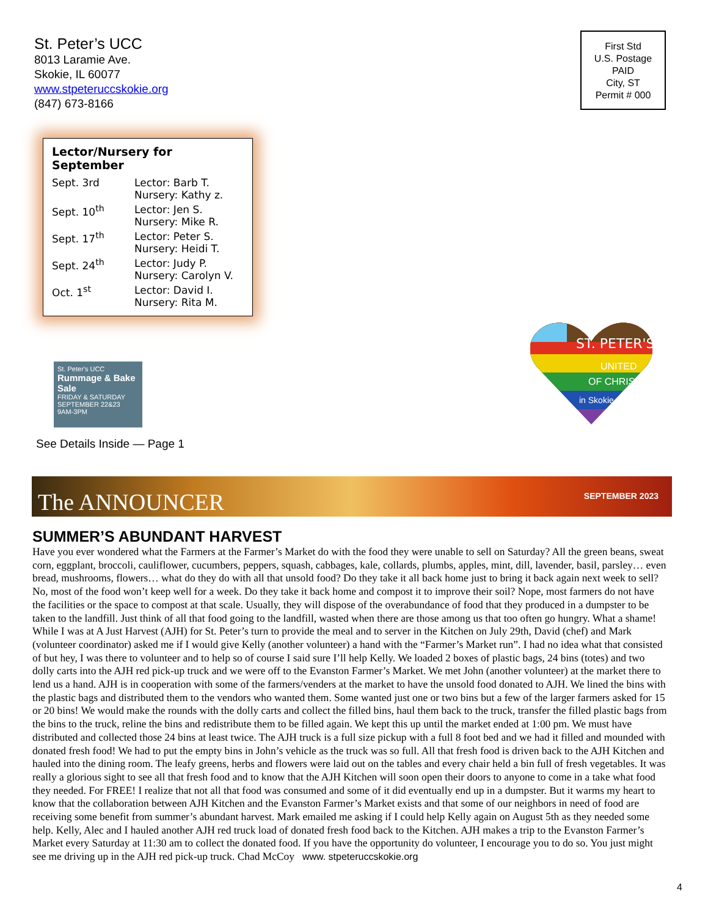St. Peter’s UCC
8013 Laramie Ave.
Skokie, IL 60077
www.stpeteruccskokie.org
(847) 673-8166
First Std
U.S. Postage
PAID
City, ST
Permit # 000
Lector/Nursery for September
| Sept. 3rd | Lector: Barb T. Nursery: Kathy z. |
| Sept. 10<sup>th</sup> | Lector: Jen S. Nursery: Mike R. |
| Sept. 17<sup>th</sup> | Lector: Peter S. Nursery: Heidi T. |
| Sept. 24<sup>th</sup> | Lector: Judy P. Nursery: Carolyn V. |
| Oct. 1<sup>st</sup> | Lector: David I. Nursery: Rita M. |
St. Peter's UCC
Rummage & Bake Sale
FRIDAY & SATURDAY
SEPTEMBER 22&23
9AM-3PM
See Details Inside — Page 1
ST. PETER'S
UNITED
OF CHRIST
in Skokie
The ANNOUNCER SEPTEMBER 2023
SUMMER’S ABUNDANT HARVEST
Have you ever wondered what the Farmers at the Farmer’s Market do with the food they were unable to sell on Saturday? All the green beans, sweat corn, eggplant, broccoli, cauliflower, cucumbers, peppers, squash, cabbages, kale, collards, plumbs, apples, mint, dill, lavender, basil, parsley… even bread, mushrooms, flowers… what do they do with all that unsold food? Do they take it all back home just to bring it back again next week to sell? No, most of the food won’t keep well for a week. Do they take it back home and compost it to improve their soil? Nope, most farmers do not have the facilities or the space to compost at that scale. Usually, they will dispose of the overabundance of food that they produced in a dumpster to be taken to the landfill. Just think of all that food going to the landfill, wasted when there are those among us that too often go hungry. What a shame! While I was at A Just Harvest (AJH) for St. Peter’s turn to provide the meal and to server in the Kitchen on July 29th, David (chef) and Mark (volunteer coordinator) asked me if I would give Kelly (another volunteer) a hand with the “Farmer’s Market run”. I had no idea what that consisted of but hey, I was there to volunteer and to help so of course I said sure I’ll help Kelly. We loaded 2 boxes of plastic bags, 24 bins (totes) and two dolly carts into the AJH red pick-up truck and we were off to the Evanston Farmer’s Market. We met John (another volunteer) at the market there to lend us a hand. AJH is in cooperation with some of the farmers/venders at the market to have the unsold food donated to AJH. We lined the bins with the plastic bags and distributed them to the vendors who wanted them. Some wanted just one or two bins but a few of the larger farmers asked for 15 or 20 bins! We would make the rounds with the dolly carts and collect the filled bins, haul them back to the truck, transfer the filled plastic bags from the bins to the truck, reline the bins and redistribute them to be filled again. We kept this up until the market ended at 1:00 pm. We must have distributed and collected those 24 bins at least twice. The AJH truck is a full size pickup with a full 8 foot bed and we had it filled and mounded with donated fresh food! We had to put the empty bins in John’s vehicle as the truck was so full. All that fresh food is driven back to the AJH Kitchen and hauled into the dining room. The leafy greens, herbs and flowers were laid out on the tables and every chair held a bin full of fresh vegetables. It was really a glorious sight to see all that fresh food and to know that the AJH Kitchen will soon open their doors to anyone to come in a take what food they needed. For FREE! I realize that not all that food was consumed and some of it did eventually end up in a dumpster. But it warms my heart to know that the collaboration between AJH Kitchen and the Evanston Farmer’s Market exists and that some of our neighbors in need of food are receiving some benefit from summer’s abundant harvest. Mark emailed me asking if I could help Kelly again on August 5th as they needed some help. Kelly, Alec and I hauled another AJH red truck load of donated fresh food back to the Kitchen. AJH makes a trip to the Evanston Farmer’s Market every Saturday at 11:30 am to collect the donated food. If you have the opportunity do volunteer, I encourage you to do so. You just might see me driving up in the AJH red pick-up truck. Chad McCoy www. stpeteruccskokie.org
4